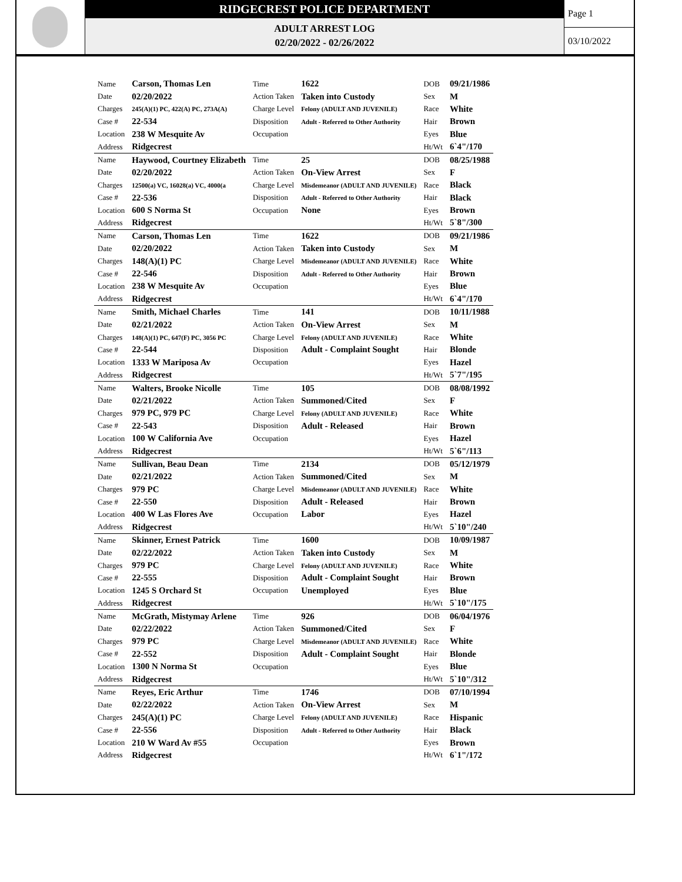RIDGECREST POLICE DEPARTMENT
ADULT ARREST LOG
02/20/2022 - 02/26/2022
Page 1
03/10/2022
| Name | Carson, Thomas Len | Time | 1622 | DOB | 09/21/1986 |
| Date | 02/20/2022 | Action Taken | Taken into Custody | Sex | M |
| Charges | 245(A)(1) PC, 422(A) PC, 273A(A) | Charge Level | Felony (ADULT AND JUVENILE) | Race | White |
| Case # | 22-534 | Disposition | Adult - Referred to Other Authority | Hair | Brown |
| Location | 238 W Mesquite Av | Occupation | | Eyes | Blue |
| Address | Ridgecrest | | | Ht/Wt | 6`4"/170 |
| Name | Haywood, Courtney Elizabeth | Time | 25 | DOB | 08/25/1988 |
| Date | 02/20/2022 | Action Taken | On-View Arrest | Sex | F |
| Charges | 12500(a) VC, 16028(a) VC, 4000(a | Charge Level | Misdemeanor (ADULT AND JUVENILE) | Race | Black |
| Case # | 22-536 | Disposition | Adult - Referred to Other Authority | Hair | Black |
| Location | 600 S Norma St | Occupation | None | Eyes | Brown |
| Address | Ridgecrest | | | Ht/Wt | 5`8"/300 |
| Name | Carson, Thomas Len | Time | 1622 | DOB | 09/21/1986 |
| Date | 02/20/2022 | Action Taken | Taken into Custody | Sex | M |
| Charges | 148(A)(1) PC | Charge Level | Misdemeanor (ADULT AND JUVENILE) | Race | White |
| Case # | 22-546 | Disposition | Adult - Referred to Other Authority | Hair | Brown |
| Location | 238 W Mesquite Av | Occupation | | Eyes | Blue |
| Address | Ridgecrest | | | Ht/Wt | 6`4"/170 |
| Name | Smith, Michael Charles | Time | 141 | DOB | 10/11/1988 |
| Date | 02/21/2022 | Action Taken | On-View Arrest | Sex | M |
| Charges | 148(A)(1) PC, 647(F) PC, 3056 PC | Charge Level | Felony (ADULT AND JUVENILE) | Race | White |
| Case # | 22-544 | Disposition | Adult - Complaint Sought | Hair | Blonde |
| Location | 1333 W Mariposa Av | Occupation | | Eyes | Hazel |
| Address | Ridgecrest | | | Ht/Wt | 5`7"/195 |
| Name | Walters, Brooke Nicolle | Time | 105 | DOB | 08/08/1992 |
| Date | 02/21/2022 | Action Taken | Summoned/Cited | Sex | F |
| Charges | 979 PC, 979 PC | Charge Level | Felony (ADULT AND JUVENILE) | Race | White |
| Case # | 22-543 | Disposition | Adult - Released | Hair | Brown |
| Location | 100 W California Ave | Occupation | | Eyes | Hazel |
| Address | Ridgecrest | | | Ht/Wt | 5`6"/113 |
| Name | Sullivan, Beau Dean | Time | 2134 | DOB | 05/12/1979 |
| Date | 02/21/2022 | Action Taken | Summoned/Cited | Sex | M |
| Charges | 979 PC | Charge Level | Misdemeanor (ADULT AND JUVENILE) | Race | White |
| Case # | 22-550 | Disposition | Adult - Released | Hair | Brown |
| Location | 400 W Las Flores Ave | Occupation | Labor | Eyes | Hazel |
| Address | Ridgecrest | | | Ht/Wt | 5`10"/240 |
| Name | Skinner, Ernest Patrick | Time | 1600 | DOB | 10/09/1987 |
| Date | 02/22/2022 | Action Taken | Taken into Custody | Sex | M |
| Charges | 979 PC | Charge Level | Felony (ADULT AND JUVENILE) | Race | White |
| Case # | 22-555 | Disposition | Adult - Complaint Sought | Hair | Brown |
| Location | 1245 S Orchard St | Occupation | Unemployed | Eyes | Blue |
| Address | Ridgecrest | | | Ht/Wt | 5`10"/175 |
| Name | McGrath, Mistymay Arlene | Time | 926 | DOB | 06/04/1976 |
| Date | 02/22/2022 | Action Taken | Summoned/Cited | Sex | F |
| Charges | 979 PC | Charge Level | Misdemeanor (ADULT AND JUVENILE) | Race | White |
| Case # | 22-552 | Disposition | Adult - Complaint Sought | Hair | Blonde |
| Location | 1300 N Norma St | Occupation | | Eyes | Blue |
| Address | Ridgecrest | | | Ht/Wt | 5`10"/312 |
| Name | Reyes, Eric Arthur | Time | 1746 | DOB | 07/10/1994 |
| Date | 02/22/2022 | Action Taken | On-View Arrest | Sex | M |
| Charges | 245(A)(1) PC | Charge Level | Felony (ADULT AND JUVENILE) | Race | Hispanic |
| Case # | 22-556 | Disposition | Adult - Referred to Other Authority | Hair | Black |
| Location | 210 W Ward Av #55 | Occupation | | Eyes | Brown |
| Address | Ridgecrest | | | Ht/Wt | 6`1"/172 |